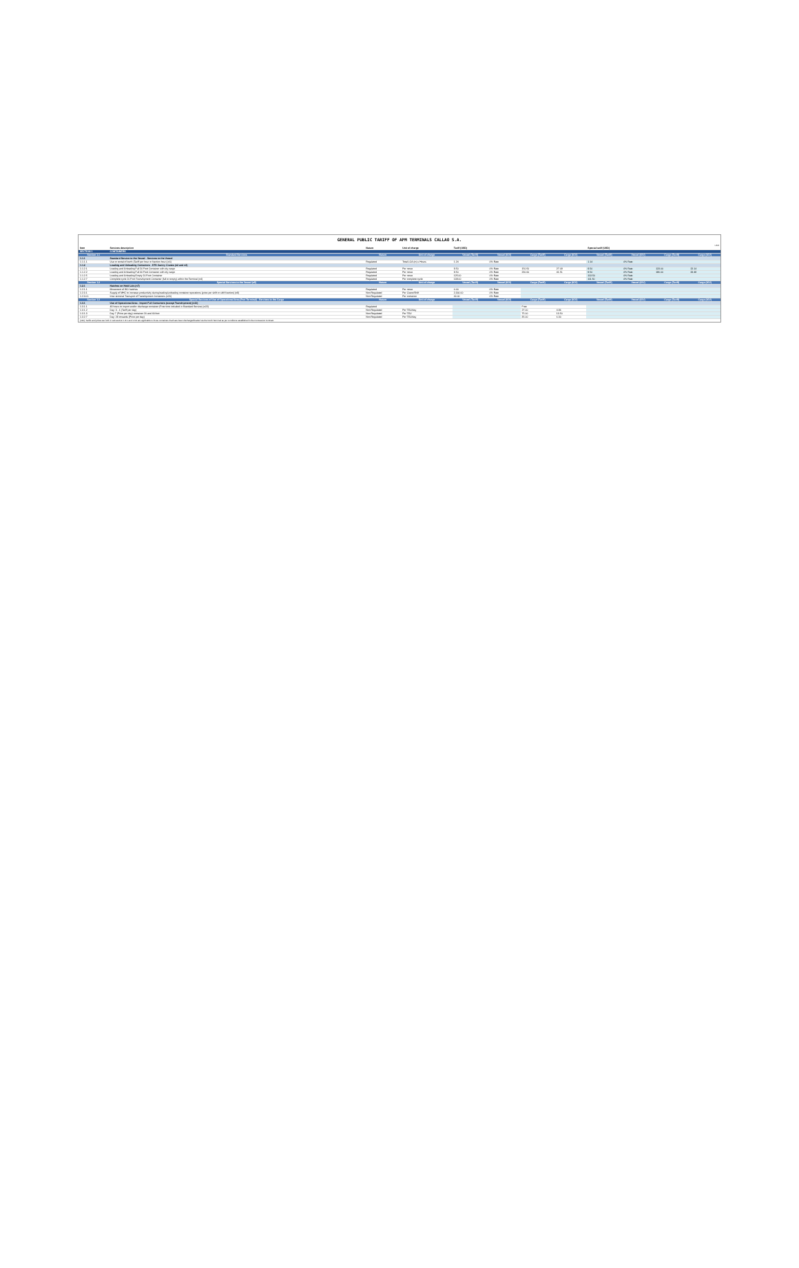GENERAL PUBLIC TARIFF OF APM TERMINALS CALLAO S.A.
v 8.6
| Item | Services description | Nature | Unit of charge | Tariff (USD) | | | | Special tariff (USD) | | | |
| SECTION 1 | CONTAINERS | | | | | | | | | | |
| Section 1.1 | Standard Services | Nature | Unit of charge | Vessel (Tariff) | Vessel (IGV) | Cargo (Tariff) | Cargo (IGV) | Vessel (Tariff) | Vessel (IGV) | Cargo (Tariff) | Cargo (IGV) |
| 1.1.1 | Standard Service to the Vessel - Services to the Vessel | | | | | | | | | | |
| 1.1.1.1 | Use or rental of berth (Tariff per hour or fraction hour) (n1) | Regulated | Total LOA (m) x Hours | 1.24 | 0% Rate | | | 1.14 | 0% Rate | | |
| 1.1.2 | Loading and Unloading Containers - STS Gantry Cranes (n2 and n3) | | | | | | | | | | |
| 1.1.2.1 | Loading and Unloading Full 20 Foot Container with dry cargo | Regulated | Per move | 9.50 | 0% Rate | 150.50 | 27.09 | 9.50 | 0% Rate | 123.00 | 22.14 |
| 1.1.2.2 | Loading and Unloading Full 40 Foot Container with dry cargo | Regulated | Per move | 9.50 | 0% Rate | 230.60 | 41.51 | 9.50 | 0% Rate | 186.00 | 33.48 |
| 1.1.2.5 | Loading and Unloading Empty 20 Foot Container | Regulated | Per move | 125.00 | 0% Rate | | | 113.50 | 0% Rate | | |
| 1.1.2.7 | Complete cycle 20 Foot Transhipment Container (full or empty) within the Terminal (n4) | Regulated | Per complete cycle | 138.00 | 0% Rate | | | 111.50 | 0% Rate | | |
| Section 1.2 | Special Services to the Vessel (n5) | Nature | Unit of charge | Vessel (Tariff) | Vessel (IGV) | Cargo (Tariff) | Cargo (IGV) | Vessel (Tariff) | Vessel (IGV) | Cargo (Tariff) | Cargo (IGV) |
| 1.2.1 | Hatches on Hold Lids (n7) | | | | | | | | | | |
| 1.2.1.1 | Movement of ISO hatches | Regulated | Per move | 0.00 | 0% Rate | | | | | | |
| 1.2.3.1 | Supply of MHC to increase productivity during loading/unloading container operations (price per shift or shift fraction) (n8) | Non Regulated | Per Crane/Shift | 2,300.00 | 0% Rate | | | | | | |
| 1.2.14.1 | Inter-terminal Transport of Transhipment Containers (n20) | Non Regulated | Per container | 40.00 | 0% Rate | | | | | | |
| Section 1.3 | Special Services of Use of Operational Area (Port Terminal) - Services to the Cargo | Nature | Unit of charge | Vessel (Tariff) | Vessel (IGV) | Cargo (Tariff) | Cargo (IGV) | Vessel (Tariff) | Vessel (IGV) | Cargo (Tariff) | Cargo (IGV) |
| 1.3.1 | Use of Operational Area - Import Full Containers (except Transhipment) (n21) | | | | | | | | | | |
| 1.3.1.1 | 48 hours to import and/or discharge container (Free time included in Standard Service) (n22) | Regulated | | | | Free | | | | | |
| 1.3.1.2 | Day: 3 - 6 (Tariff per day) | Non Regulated | Per TEU/day | | | 27.00 | 4.86 | | | | |
| 1.3.1.3 | Day 7 (Price per day) container 20 and 40 foot | Non Regulated | Per TEU | | | 75.00 | 13.50 | | | | |
| 1.3.2.7 | Day: 28 onwards (Price per day) | Non Regulated | Per TEU/day | | | 35.00 | 6.30 | | | | |
(n21): Tariffs and prices set forth in sub-section 1.3.1 and 1.3.2 are applicable to those containers that have been discharged/loaded via the North Terminal as per conditions established in the Concession Contract.